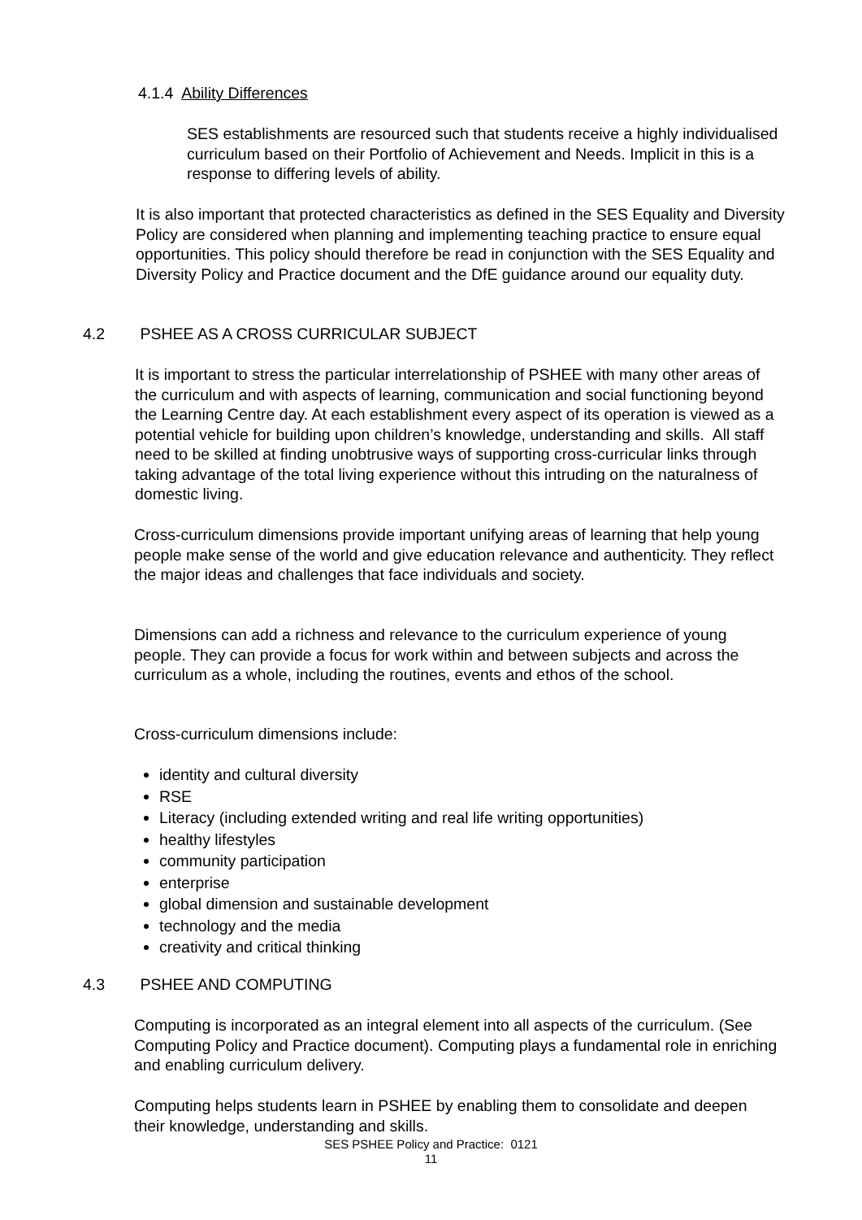4.1.4 Ability Differences
SES establishments are resourced such that students receive a highly individualised curriculum based on their Portfolio of Achievement and Needs. Implicit in this is a response to differing levels of ability.
It is also important that protected characteristics as defined in the SES Equality and Diversity Policy are considered when planning and implementing teaching practice to ensure equal opportunities. This policy should therefore be read in conjunction with the SES Equality and Diversity Policy and Practice document and the DfE guidance around our equality duty.
4.2 PSHEE AS A CROSS CURRICULAR SUBJECT
It is important to stress the particular interrelationship of PSHEE with many other areas of the curriculum and with aspects of learning, communication and social functioning beyond the Learning Centre day. At each establishment every aspect of its operation is viewed as a potential vehicle for building upon children’s knowledge, understanding and skills. All staff need to be skilled at finding unobtrusive ways of supporting cross-curricular links through taking advantage of the total living experience without this intruding on the naturalness of domestic living.
Cross-curriculum dimensions provide important unifying areas of learning that help young people make sense of the world and give education relevance and authenticity. They reflect the major ideas and challenges that face individuals and society.
Dimensions can add a richness and relevance to the curriculum experience of young people. They can provide a focus for work within and between subjects and across the curriculum as a whole, including the routines, events and ethos of the school.
Cross-curriculum dimensions include:
identity and cultural diversity
RSE
Literacy (including extended writing and real life writing opportunities)
healthy lifestyles
community participation
enterprise
global dimension and sustainable development
technology and the media
creativity and critical thinking
4.3 PSHEE AND COMPUTING
Computing is incorporated as an integral element into all aspects of the curriculum. (See Computing Policy and Practice document). Computing plays a fundamental role in enriching and enabling curriculum delivery.
Computing helps students learn in PSHEE by enabling them to consolidate and deepen their knowledge, understanding and skills.
SES PSHEE Policy and Practice: 0121
11